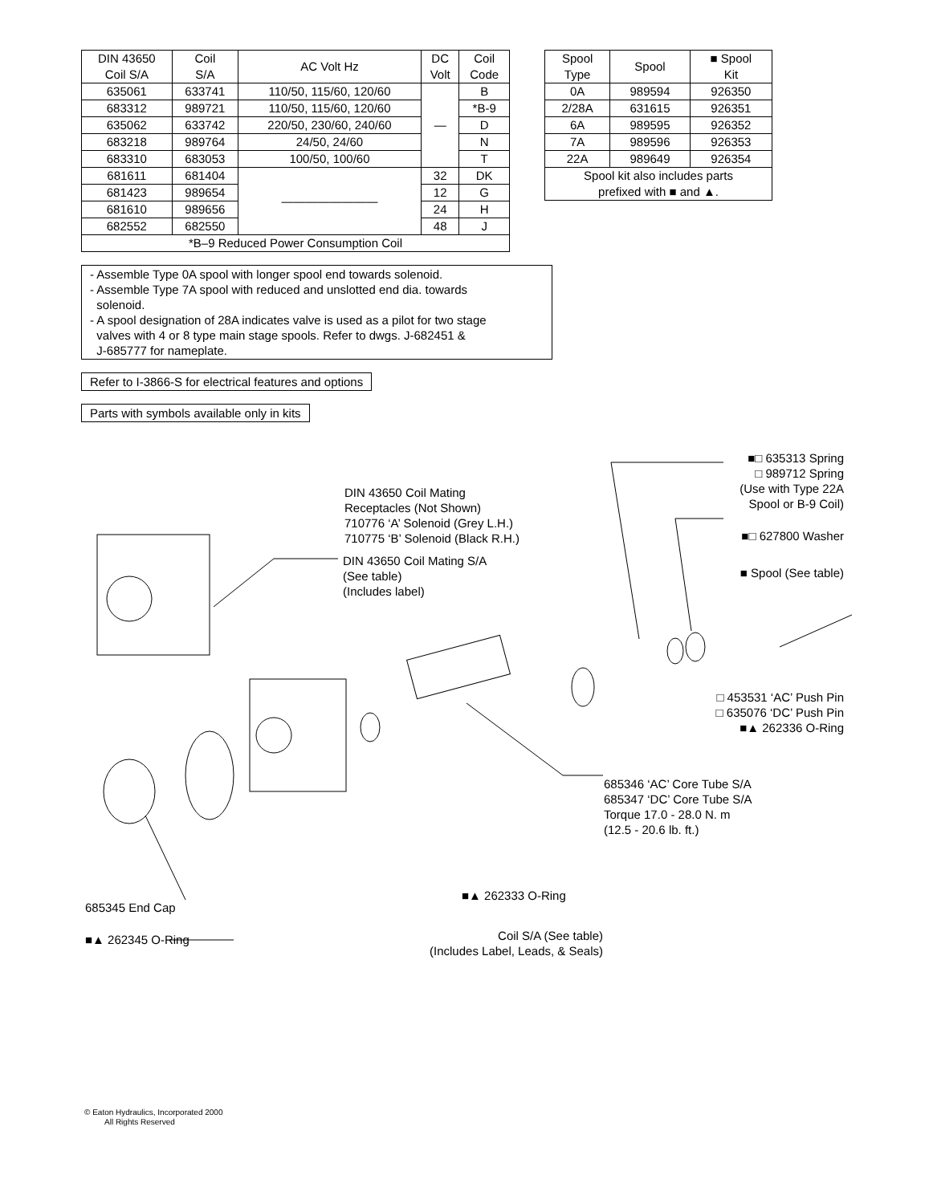| DIN 43650 Coil S/A | Coil S/A | AC Volt Hz | DC Volt | Coil Code |
| --- | --- | --- | --- | --- |
| 635061 | 633741 | 110/50, 115/60, 120/60 | — | B |
| 683312 | 989721 | 110/50, 115/60, 120/60 | | *B-9 |
| 635062 | 633742 | 220/50, 230/60, 240/60 | | D |
| 683218 | 989764 | 24/50, 24/60 | | N |
| 683310 | 683053 | 100/50, 100/60 | | T |
| 681611 | 681404 | ———————— | 32 | DK |
| 681423 | 989654 | | 12 | G |
| 681610 | 989656 | | 24 | H |
| 682552 | 682550 | | 48 | J |
| *B–9 Reduced Power Consumption Coil | | | | |
| Spool Type | Spool | ■ Spool Kit |
| --- | --- | --- |
| 0A | 989594 | 926350 |
| 2/28A | 631615 | 926351 |
| 6A | 989595 | 926352 |
| 7A | 989596 | 926353 |
| 22A | 989649 | 926354 |
| Spool kit also includes parts prefixed with ■ and ▲. | | |
- Assemble Type 0A spool with longer spool end towards solenoid.
- Assemble Type 7A spool with reduced and unslotted end dia. towards
solenoid.
- A spool designation of 28A indicates valve is used as a pilot for two stage
valves with 4 or 8 type main stage spools. Refer to dwgs. J-682451 &
J-685777 for nameplate.
Refer to I-3866-S for electrical features and options
Parts with symbols available only in kits
DIN 43650 Coil Mating
Receptacles (Not Shown)
710776 ‘A’ Solenoid (Grey L.H.)
710775 ‘B’ Solenoid (Black R.H.)
DIN 43650 Coil Mating S/A
(See table)
(Includes label)
■□ 635313 Spring
□ 989712 Spring
(Use with Type 22A
Spool or B-9 Coil)
■□ 627800 Washer
■ Spool (See table)
□ 453531 ‘AC’ Push Pin
□ 635076 ‘DC’ Push Pin
■▲ 262336 O-Ring
685346 ‘AC’ Core Tube S/A
685347 ‘DC’ Core Tube S/A
Torque 17.0 - 28.0 N. m
(12.5 - 20.6 lb. ft.)
■▲ 262333 O-Ring
685345 End Cap
Coil S/A (See table)
(Includes Label, Leads, & Seals)
■▲ 262345 O-Ring
© Eaton Hydraulics, Incorporated 2000
All Rights Reserved